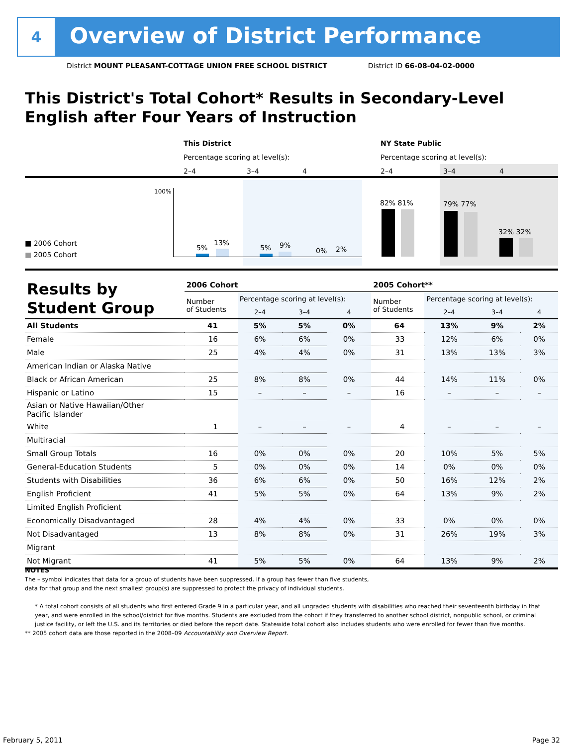4
Overview of District Performance
District MOUNT PLEASANT-COTTAGE UNION FREE SCHOOL DISTRICT District ID 66-08-04-02-0000
This District's Total Cohort* Results in Secondary-Level
English after Four Years of Instruction
This District NY State Public
Percentage scoring at level(s):
Percentage scoring at level(s):
2–4 3–4 4 2–4 3–4 4
100%
■ 2006 Cohort
■ 2005 Cohort
5%
13%
5% 9%
0% 2%
82% 81% 79% 77%
32% 32%
| Results by Student Group | 2006 Cohort | | | | 2005 Cohort** | | | |
| --- | --- | --- | --- | --- | --- | --- | --- | --- |
| | Number of Students | Percentage scoring at level(s): | | | Number of Students | Percentage scoring at level(s): | | |
| | | 2–4 | 3–4 | 4 | | 2–4 | 3–4 | 4 |
| All Students | 41 | 5% | 5% | 0% | 64 | 13% | 9% | 2% |
| Female | 16 | 6% | 6% | 0% | 33 | 12% | 6% | 0% |
| Male | 25 | 4% | 4% | 0% | 31 | 13% | 13% | 3% |
| American Indian or Alaska Native | | | | | | | | |
| Black or African American | 25 | 8% | 8% | 0% | 44 | 14% | 11% | 0% |
| Hispanic or Latino | 15 | – | – | – | 16 | – | – | – |
| Asian or Native Hawaiian/Other Pacific Islander | | | | | | | | |
| White | 1 | – | – | – | 4 | – | – | – |
| Multiracial | | | | | | | | |
| Small Group Totals | 16 | 0% | 0% | 0% | 20 | 10% | 5% | 5% |
| General-Education Students | 5 | 0% | 0% | 0% | 14 | 0% | 0% | 0% |
| Students with Disabilities | 36 | 6% | 6% | 0% | 50 | 16% | 12% | 2% |
| English Proficient | 41 | 5% | 5% | 0% | 64 | 13% | 9% | 2% |
| Limited English Proficient | | | | | | | | |
| Economically Disadvantaged | 28 | 4% | 4% | 0% | 33 | 0% | 0% | 0% |
| Not Disadvantaged | 13 | 8% | 8% | 0% | 31 | 26% | 19% | 3% |
| Migrant | | | | | | | | |
| Not Migrant | 41 | 5% | 5% | 0% | 64 | 13% | 9% | 2% |
NOTES
The – symbol indicates that data for a group of students have been suppressed. If a group has fewer than five students,
data for that group and the next smallest group(s) are suppressed to protect the privacy of individual students.
* A total cohort consists of all students who first entered Grade 9 in a particular year, and all ungraded students with disabilities who reached their seventeenth birthday in that year, and were enrolled in the school/district for five months. Students are excluded from the cohort if they transferred to another school district, nonpublic school, or criminal justice facility, or left the U.S. and its territories or died before the report date. Statewide total cohort also includes students who were enrolled for fewer than five months.
** 2005 cohort data are those reported in the 2008–09 Accountability and Overview Report.
February 5, 2011 Page 32